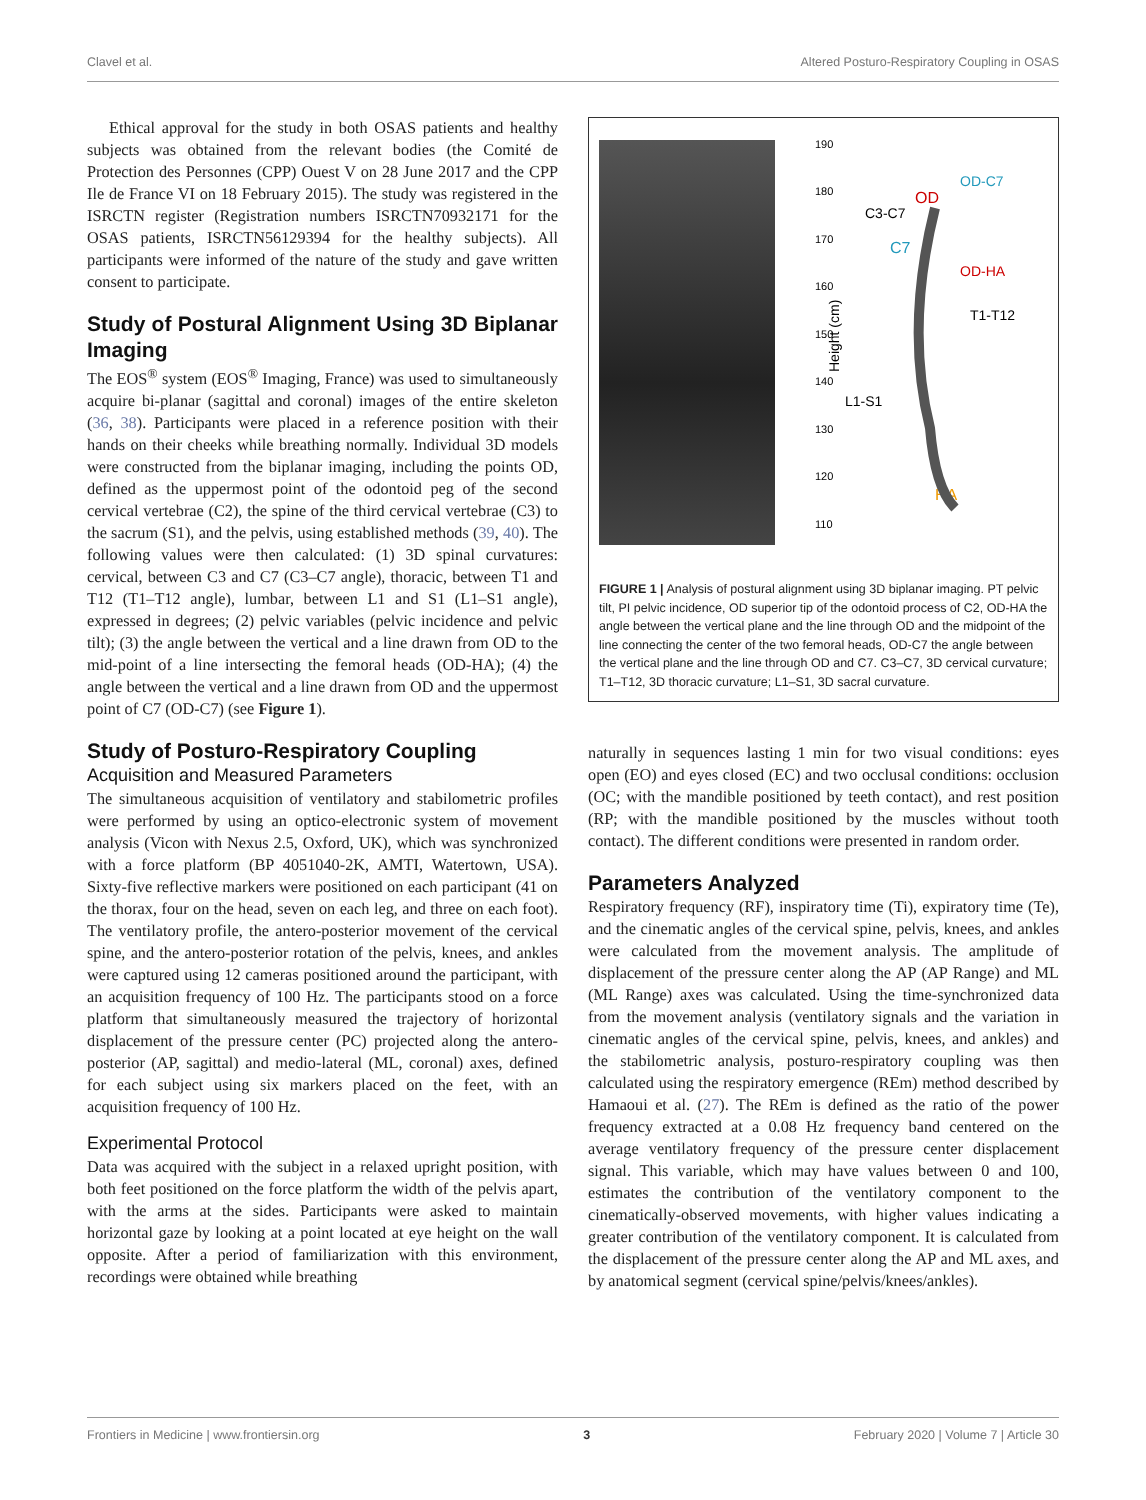Clavel et al. Altered Posturo-Respiratory Coupling in OSAS
Ethical approval for the study in both OSAS patients and healthy subjects was obtained from the relevant bodies (the Comité de Protection des Personnes (CPP) Ouest V on 28 June 2017 and the CPP Ile de France VI on 18 February 2015). The study was registered in the ISRCTN register (Registration numbers ISRCTN70932171 for the OSAS patients, ISRCTN56129394 for the healthy subjects). All participants were informed of the nature of the study and gave written consent to participate.
Study of Postural Alignment Using 3D Biplanar Imaging
The EOS<sup>®</sup> system (EOS<sup>®</sup> Imaging, France) was used to simultaneously acquire bi-planar (sagittal and coronal) images of the entire skeleton (36, 38). Participants were placed in a reference position with their hands on their cheeks while breathing normally. Individual 3D models were constructed from the biplanar imaging, including the points OD, defined as the uppermost point of the odontoid peg of the second cervical vertebrae (C2), the spine of the third cervical vertebrae (C3) to the sacrum (S1), and the pelvis, using established methods (39, 40). The following values were then calculated: (1) 3D spinal curvatures: cervical, between C3 and C7 (C3–C7 angle), thoracic, between T1 and T12 (T1–T12 angle), lumbar, between L1 and S1 (L1–S1 angle), expressed in degrees; (2) pelvic variables (pelvic incidence and pelvic tilt); (3) the angle between the vertical and a line drawn from OD to the mid-point of a line intersecting the femoral heads (OD-HA); (4) the angle between the vertical and a line drawn from OD and the uppermost point of C7 (OD-C7) (see Figure 1).
Study of Posturo-Respiratory Coupling
Acquisition and Measured Parameters
The simultaneous acquisition of ventilatory and stabilometric profiles were performed by using an optico-electronic system of movement analysis (Vicon with Nexus 2.5, Oxford, UK), which was synchronized with a force platform (BP 4051040-2K, AMTI, Watertown, USA). Sixty-five reflective markers were positioned on each participant (41 on the thorax, four on the head, seven on each leg, and three on each foot). The ventilatory profile, the antero-posterior movement of the cervical spine, and the antero-posterior rotation of the pelvis, knees, and ankles were captured using 12 cameras positioned around the participant, with an acquisition frequency of 100 Hz. The participants stood on a force platform that simultaneously measured the trajectory of horizontal displacement of the pressure center (PC) projected along the antero-posterior (AP, sagittal) and medio-lateral (ML, coronal) axes, defined for each subject using six markers placed on the feet, with an acquisition frequency of 100 Hz.
Experimental Protocol
Data was acquired with the subject in a relaxed upright position, with both feet positioned on the force platform the width of the pelvis apart, with the arms at the sides. Participants were asked to maintain horizontal gaze by looking at a point located at eye height on the wall opposite. After a period of familiarization with this environment, recordings were obtained while breathing
190
180
170
160
150
140
130
120
110
Height (cm)
OD
OD-C7
C3-C7
C7
OD-HA
T1-T12
L1-S1
HA
FIGURE 1 | Analysis of postural alignment using 3D biplanar imaging. PT pelvic tilt, PI pelvic incidence, OD superior tip of the odontoid process of C2, OD-HA the angle between the vertical plane and the line through OD and the midpoint of the line connecting the center of the two femoral heads, OD-C7 the angle between the vertical plane and the line through OD and C7. C3–C7, 3D cervical curvature; T1–T12, 3D thoracic curvature; L1–S1, 3D sacral curvature.
naturally in sequences lasting 1 min for two visual conditions: eyes open (EO) and eyes closed (EC) and two occlusal conditions: occlusion (OC; with the mandible positioned by teeth contact), and rest position (RP; with the mandible positioned by the muscles without tooth contact). The different conditions were presented in random order.
Parameters Analyzed
Respiratory frequency (RF), inspiratory time (Ti), expiratory time (Te), and the cinematic angles of the cervical spine, pelvis, knees, and ankles were calculated from the movement analysis. The amplitude of displacement of the pressure center along the AP (AP Range) and ML (ML Range) axes was calculated. Using the time-synchronized data from the movement analysis (ventilatory signals and the variation in cinematic angles of the cervical spine, pelvis, knees, and ankles) and the stabilometric analysis, posturo-respiratory coupling was then calculated using the respiratory emergence (REm) method described by Hamaoui et al. (27). The REm is defined as the ratio of the power frequency extracted at a 0.08 Hz frequency band centered on the average ventilatory frequency of the pressure center displacement signal. This variable, which may have values between 0 and 100, estimates the contribution of the ventilatory component to the cinematically-observed movements, with higher values indicating a greater contribution of the ventilatory component. It is calculated from the displacement of the pressure center along the AP and ML axes, and by anatomical segment (cervical spine/pelvis/knees/ankles).
Frontiers in Medicine | www.frontiersin.org 3 February 2020 | Volume 7 | Article 30